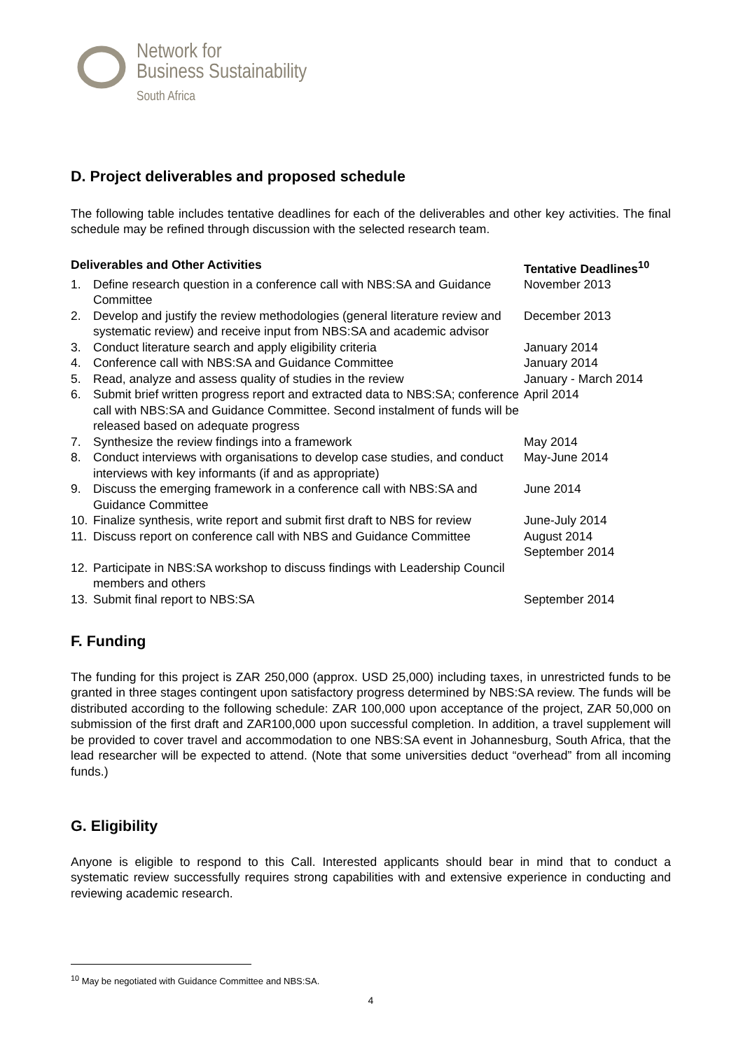Network for
Business Sustainability
South Africa
D. Project deliverables and proposed schedule
The following table includes tentative deadlines for each of the deliverables and other key activities. The final schedule may be refined through discussion with the selected research team.
| Deliverables and Other Activities | | Tentative Deadlines<sup>10</sup> |
| --- | --- | --- |
| 1. | Define research question in a conference call with NBS:SA and Guidance Committee | November 2013 |
| 2. | Develop and justify the review methodologies (general literature review and systematic review) and receive input from NBS:SA and academic advisor | December 2013 |
| 3. | Conduct literature search and apply eligibility criteria | January 2014 |
| 4. | Conference call with NBS:SA and Guidance Committee | January 2014 |
| 5. | Read, analyze and assess quality of studies in the review | January - March 2014 |
| 6. | Submit brief written progress report and extracted data to NBS:SA; conference call with NBS:SA and Guidance Committee. Second instalment of funds will be released based on adequate progress | April 2014 |
| 7. | Synthesize the review findings into a framework | May 2014 |
| 8. | Conduct interviews with organisations to develop case studies, and conduct interviews with key informants (if and as appropriate) | May-June 2014 |
| 9. | Discuss the emerging framework in a conference call with NBS:SA and Guidance Committee | June 2014 |
| 10. | Finalize synthesis, write report and submit first draft to NBS for review | June-July 2014 |
| 11. | Discuss report on conference call with NBS and Guidance Committee | August 2014 September 2014 |
| 12. | Participate in NBS:SA workshop to discuss findings with Leadership Council members and others | |
| 13. | Submit final report to NBS:SA | September 2014 |
F. Funding
The funding for this project is ZAR 250,000 (approx. USD 25,000) including taxes, in unrestricted funds to be granted in three stages contingent upon satisfactory progress determined by NBS:SA review. The funds will be distributed according to the following schedule: ZAR 100,000 upon acceptance of the project, ZAR 50,000 on submission of the first draft and ZAR100,000 upon successful completion. In addition, a travel supplement will be provided to cover travel and accommodation to one NBS:SA event in Johannesburg, South Africa, that the lead researcher will be expected to attend. (Note that some universities deduct “overhead” from all incoming funds.)
G. Eligibility
Anyone is eligible to respond to this Call. Interested applicants should bear in mind that to conduct a systematic review successfully requires strong capabilities with and extensive experience in conducting and reviewing academic research.
<sup>10</sup> May be negotiated with Guidance Committee and NBS:SA.
4